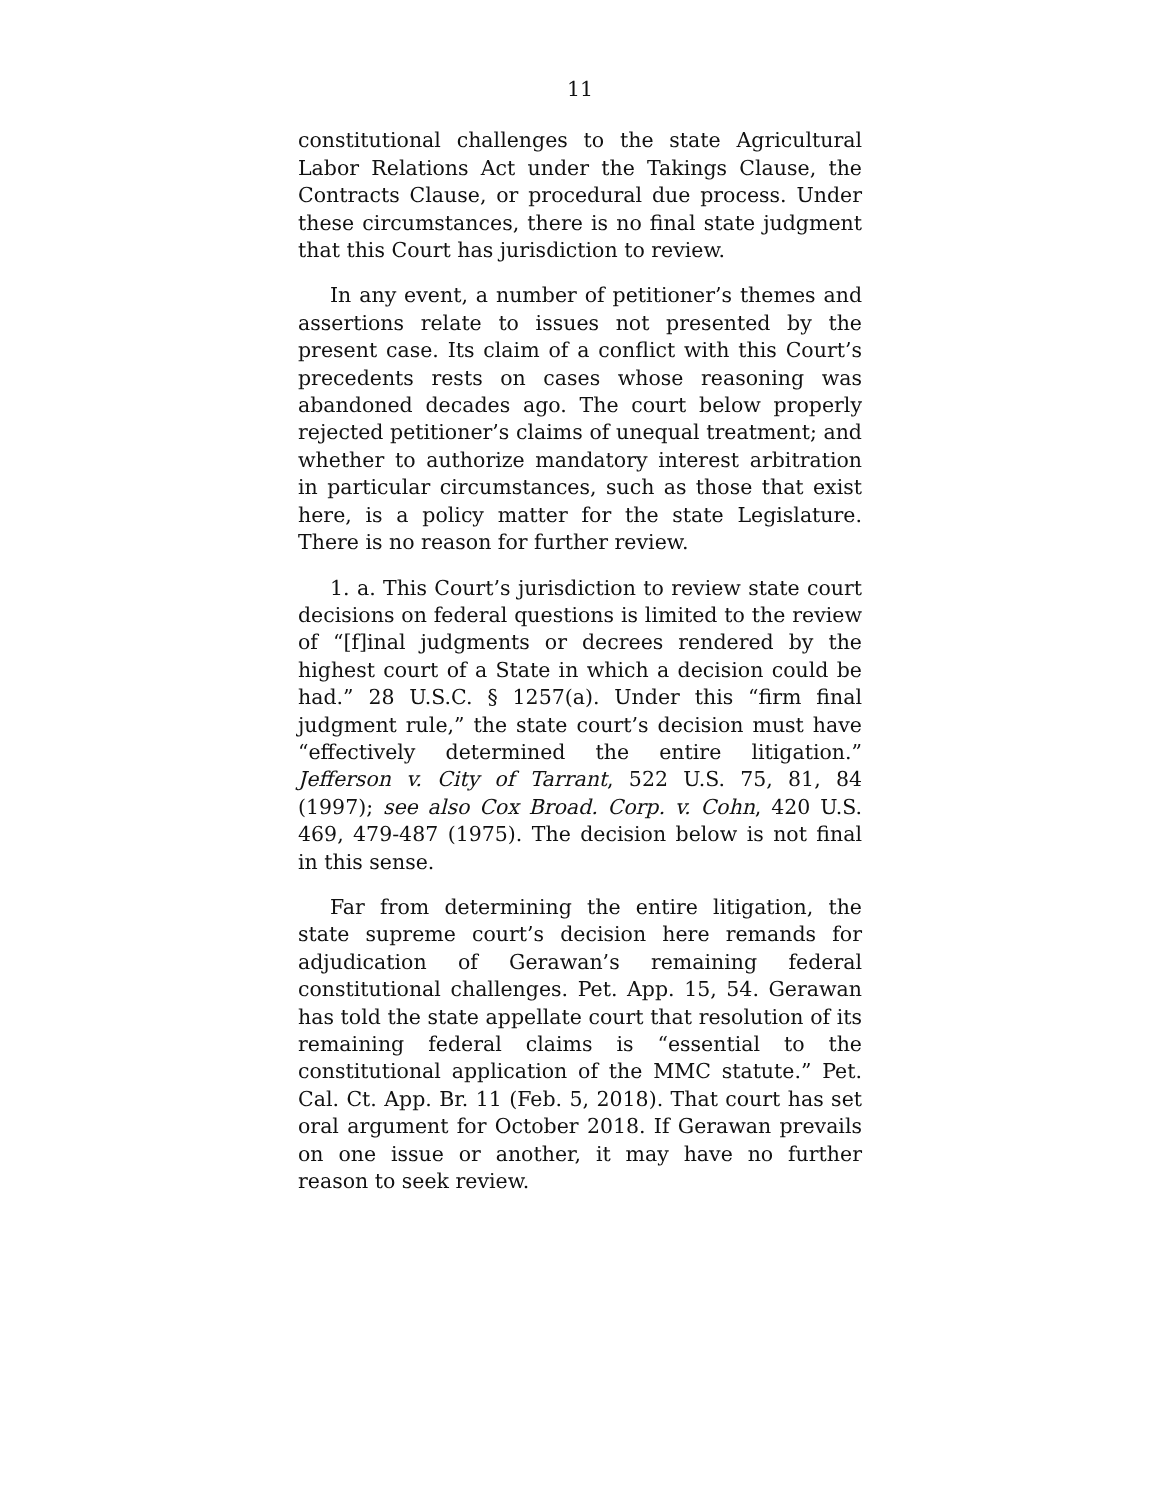11
constitutional challenges to the state Agricultural Labor Relations Act under the Takings Clause, the Contracts Clause, or procedural due process. Under these circumstances, there is no final state judgment that this Court has jurisdiction to review.
In any event, a number of petitioner’s themes and assertions relate to issues not presented by the present case. Its claim of a conflict with this Court’s precedents rests on cases whose reasoning was abandoned decades ago. The court below properly rejected petitioner’s claims of unequal treatment; and whether to authorize mandatory interest arbitration in particular circumstances, such as those that exist here, is a policy matter for the state Legislature. There is no reason for further review.
1. a. This Court’s jurisdiction to review state court decisions on federal questions is limited to the review of “[f]inal judgments or decrees rendered by the highest court of a State in which a decision could be had.” 28 U.S.C. § 1257(a). Under this “firm final judgment rule,” the state court’s decision must have “effectively determined the entire litigation.” Jefferson v. City of Tarrant, 522 U.S. 75, 81, 84 (1997); see also Cox Broad. Corp. v. Cohn, 420 U.S. 469, 479-487 (1975). The decision below is not final in this sense.
Far from determining the entire litigation, the state supreme court’s decision here remands for adjudication of Gerawan’s remaining federal constitutional challenges. Pet. App. 15, 54. Gerawan has told the state appellate court that resolution of its remaining federal claims is “essential to the constitutional application of the MMC statute.” Pet. Cal. Ct. App. Br. 11 (Feb. 5, 2018). That court has set oral argument for October 2018. If Gerawan prevails on one issue or another, it may have no further reason to seek review.